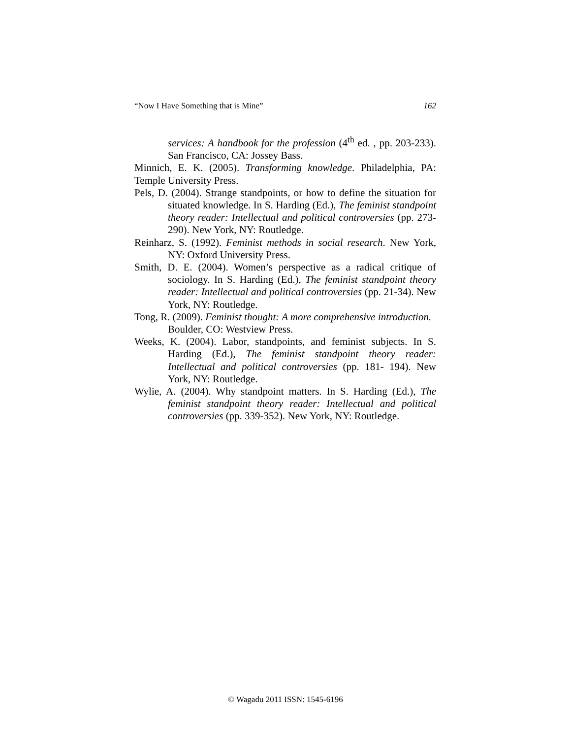“Now I Have Something that is Mine” 162
services: A handbook for the profession (4<sup>th</sup> ed. , pp. 203-233). San Francisco, CA: Jossey Bass.
Minnich, E. K. (2005). Transforming knowledge. Philadelphia, PA: Temple University Press.
Pels, D. (2004). Strange standpoints, or how to define the situation for situated knowledge. In S. Harding (Ed.), The feminist standpoint theory reader: Intellectual and political controversies (pp. 273-290). New York, NY: Routledge.
Reinharz, S. (1992). Feminist methods in social research. New York, NY: Oxford University Press.
Smith, D. E. (2004). Women’s perspective as a radical critique of sociology. In S. Harding (Ed.), The feminist standpoint theory reader: Intellectual and political controversies (pp. 21-34). New York, NY: Routledge.
Tong, R. (2009). Feminist thought: A more comprehensive introduction. Boulder, CO: Westview Press.
Weeks, K. (2004). Labor, standpoints, and feminist subjects. In S. Harding (Ed.), The feminist standpoint theory reader: Intellectual and political controversies (pp. 181- 194). New York, NY: Routledge.
Wylie, A. (2004). Why standpoint matters. In S. Harding (Ed.), The feminist standpoint theory reader: Intellectual and political controversies (pp. 339-352). New York, NY: Routledge.
© Wagadu 2011 ISSN: 1545-6196